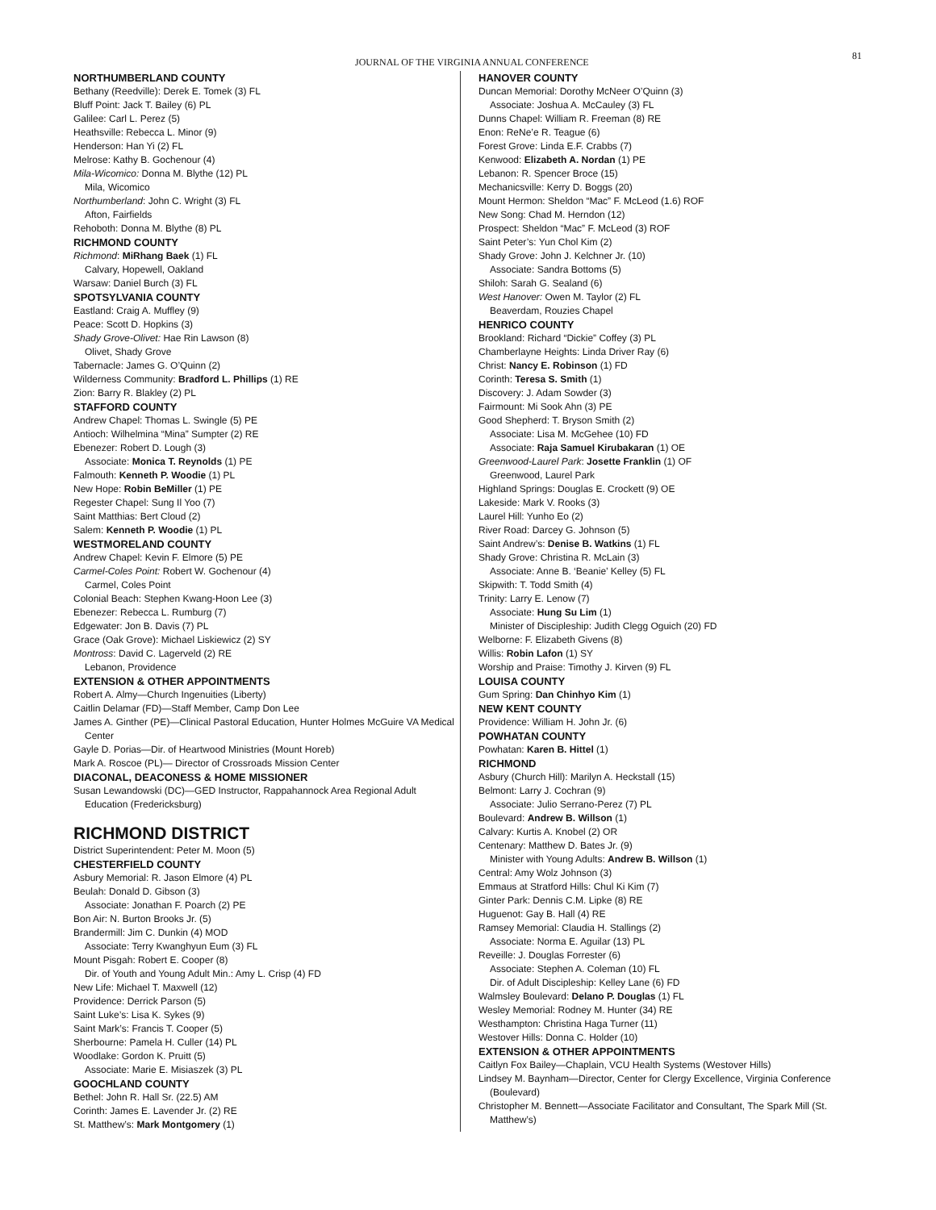JOURNAL OF THE VIRGINIA ANNUAL CONFERENCE
81
NORTHUMBERLAND COUNTY
Bethany (Reedville): Derek E. Tomek (3) FL
Bluff Point: Jack T. Bailey (6) PL
Galilee: Carl L. Perez (5)
Heathsville: Rebecca L. Minor (9)
Henderson: Han Yi (2) FL
Melrose: Kathy B. Gochenour (4)
Mila-Wicomico: Donna M. Blythe (12) PL
Mila, Wicomico
Northumberland: John C. Wright (3) FL
Afton, Fairfields
Rehoboth: Donna M. Blythe (8) PL
RICHMOND COUNTY
Richmond: MiRhang Baek (1) FL
Calvary, Hopewell, Oakland
Warsaw: Daniel Burch (3) FL
SPOTSYLVANIA COUNTY
Eastland: Craig A. Muffley (9)
Peace: Scott D. Hopkins (3)
Shady Grove-Olivet: Hae Rin Lawson (8)
Olivet, Shady Grove
Tabernacle: James G. O’Quinn (2)
Wilderness Community: Bradford L. Phillips (1) RE
Zion: Barry R. Blakley (2) PL
STAFFORD COUNTY
Andrew Chapel: Thomas L. Swingle (5) PE
Antioch: Wilhelmina “Mina” Sumpter (2) RE
Ebenezer: Robert D. Lough (3)
Associate: Monica T. Reynolds (1) PE
Falmouth: Kenneth P. Woodie (1) PL
New Hope: Robin BeMiller (1) PE
Regester Chapel: Sung Il Yoo (7)
Saint Matthias: Bert Cloud (2)
Salem: Kenneth P. Woodie (1) PL
WESTMORELAND COUNTY
Andrew Chapel: Kevin F. Elmore (5) PE
Carmel-Coles Point: Robert W. Gochenour (4)
Carmel, Coles Point
Colonial Beach: Stephen Kwang-Hoon Lee (3)
Ebenezer: Rebecca L. Rumburg (7)
Edgewater: Jon B. Davis (7) PL
Grace (Oak Grove): Michael Liskiewicz (2) SY
Montross: David C. Lagerveld (2) RE
Lebanon, Providence
EXTENSION & OTHER APPOINTMENTS
Robert A. Almy—Church Ingenuities (Liberty)
Caitlin Delamar (FD)—Staff Member, Camp Don Lee
James A. Ginther (PE)—Clinical Pastoral Education, Hunter Holmes McGuire VA Medical Center
Gayle D. Porias—Dir. of Heartwood Ministries (Mount Horeb)
Mark A. Roscoe (PL)— Director of Crossroads Mission Center
DIACONAL, DEACONESS & HOME MISSIONER
Susan Lewandowski (DC)—GED Instructor, Rappahannock Area Regional Adult Education (Fredericksburg)
RICHMOND DISTRICT
District Superintendent: Peter M. Moon (5)
CHESTERFIELD COUNTY
Asbury Memorial: R. Jason Elmore (4) PL
Beulah: Donald D. Gibson (3)
Associate: Jonathan F. Poarch (2) PE
Bon Air: N. Burton Brooks Jr. (5)
Brandermill: Jim C. Dunkin (4) MOD
Associate: Terry Kwanghyun Eum (3) FL
Mount Pisgah: Robert E. Cooper (8)
Dir. of Youth and Young Adult Min.: Amy L. Crisp (4) FD
New Life: Michael T. Maxwell (12)
Providence: Derrick Parson (5)
Saint Luke’s: Lisa K. Sykes (9)
Saint Mark’s: Francis T. Cooper (5)
Sherbourne: Pamela H. Culler (14) PL
Woodlake: Gordon K. Pruitt (5)
Associate: Marie E. Misiaszek (3) PL
GOOCHLAND COUNTY
Bethel: John R. Hall Sr. (22.5) AM
Corinth: James E. Lavender Jr. (2) RE
St. Matthew’s: Mark Montgomery (1)
HANOVER COUNTY
Duncan Memorial: Dorothy McNeer O’Quinn (3)
Associate: Joshua A. McCauley (3) FL
Dunns Chapel: William R. Freeman (8) RE
Enon: ReNe’e R. Teague (6)
Forest Grove: Linda E.F. Crabbs (7)
Kenwood: Elizabeth A. Nordan (1) PE
Lebanon: R. Spencer Broce (15)
Mechanicsville: Kerry D. Boggs (20)
Mount Hermon: Sheldon “Mac” F. McLeod (1.6) ROF
New Song: Chad M. Herndon (12)
Prospect: Sheldon “Mac” F. McLeod (3) ROF
Saint Peter’s: Yun Chol Kim (2)
Shady Grove: John J. Kelchner Jr. (10)
Associate: Sandra Bottoms (5)
Shiloh: Sarah G. Sealand (6)
West Hanover: Owen M. Taylor (2) FL
Beaverdam, Rouzies Chapel
HENRICO COUNTY
Brookland: Richard “Dickie” Coffey (3) PL
Chamberlayne Heights: Linda Driver Ray (6)
Christ: Nancy E. Robinson (1) FD
Corinth: Teresa S. Smith (1)
Discovery: J. Adam Sowder (3)
Fairmount: Mi Sook Ahn (3) PE
Good Shepherd: T. Bryson Smith (2)
Associate: Lisa M. McGehee (10) FD
Associate: Raja Samuel Kirubakaran (1) OE
Greenwood-Laurel Park: Josette Franklin (1) OF
Greenwood, Laurel Park
Highland Springs: Douglas E. Crockett (9) OE
Lakeside: Mark V. Rooks (3)
Laurel Hill: Yunho Eo (2)
River Road: Darcey G. Johnson (5)
Saint Andrew’s: Denise B. Watkins (1) FL
Shady Grove: Christina R. McLain (3)
Associate: Anne B. ‘Beanie’ Kelley (5) FL
Skipwith: T. Todd Smith (4)
Trinity: Larry E. Lenow (7)
Associate: Hung Su Lim (1)
Minister of Discipleship: Judith Clegg Oguich (20) FD
Welborne: F. Elizabeth Givens (8)
Willis: Robin Lafon (1) SY
Worship and Praise: Timothy J. Kirven (9) FL
LOUISA COUNTY
Gum Spring: Dan Chinhyo Kim (1)
NEW KENT COUNTY
Providence: William H. John Jr. (6)
POWHATAN COUNTY
Powhatan: Karen B. Hittel (1)
RICHMOND
Asbury (Church Hill): Marilyn A. Heckstall (15)
Belmont: Larry J. Cochran (9)
Associate: Julio Serrano-Perez (7) PL
Boulevard: Andrew B. Willson (1)
Calvary: Kurtis A. Knobel (2) OR
Centenary: Matthew D. Bates Jr. (9)
Minister with Young Adults: Andrew B. Willson (1)
Central: Amy Wolz Johnson (3)
Emmaus at Stratford Hills: Chul Ki Kim (7)
Ginter Park: Dennis C.M. Lipke (8) RE
Huguenot: Gay B. Hall (4) RE
Ramsey Memorial: Claudia H. Stallings (2)
Associate: Norma E. Aguilar (13) PL
Reveille: J. Douglas Forrester (6)
Associate: Stephen A. Coleman (10) FL
Dir. of Adult Discipleship: Kelley Lane (6) FD
Walmsley Boulevard: Delano P. Douglas (1) FL
Wesley Memorial: Rodney M. Hunter (34) RE
Westhampton: Christina Haga Turner (11)
Westover Hills: Donna C. Holder (10)
EXTENSION & OTHER APPOINTMENTS
Caitlyn Fox Bailey—Chaplain, VCU Health Systems (Westover Hills)
Lindsey M. Baynham—Director, Center for Clergy Excellence, Virginia Conference (Boulevard)
Christopher M. Bennett—Associate Facilitator and Consultant, The Spark Mill (St. Matthew’s)